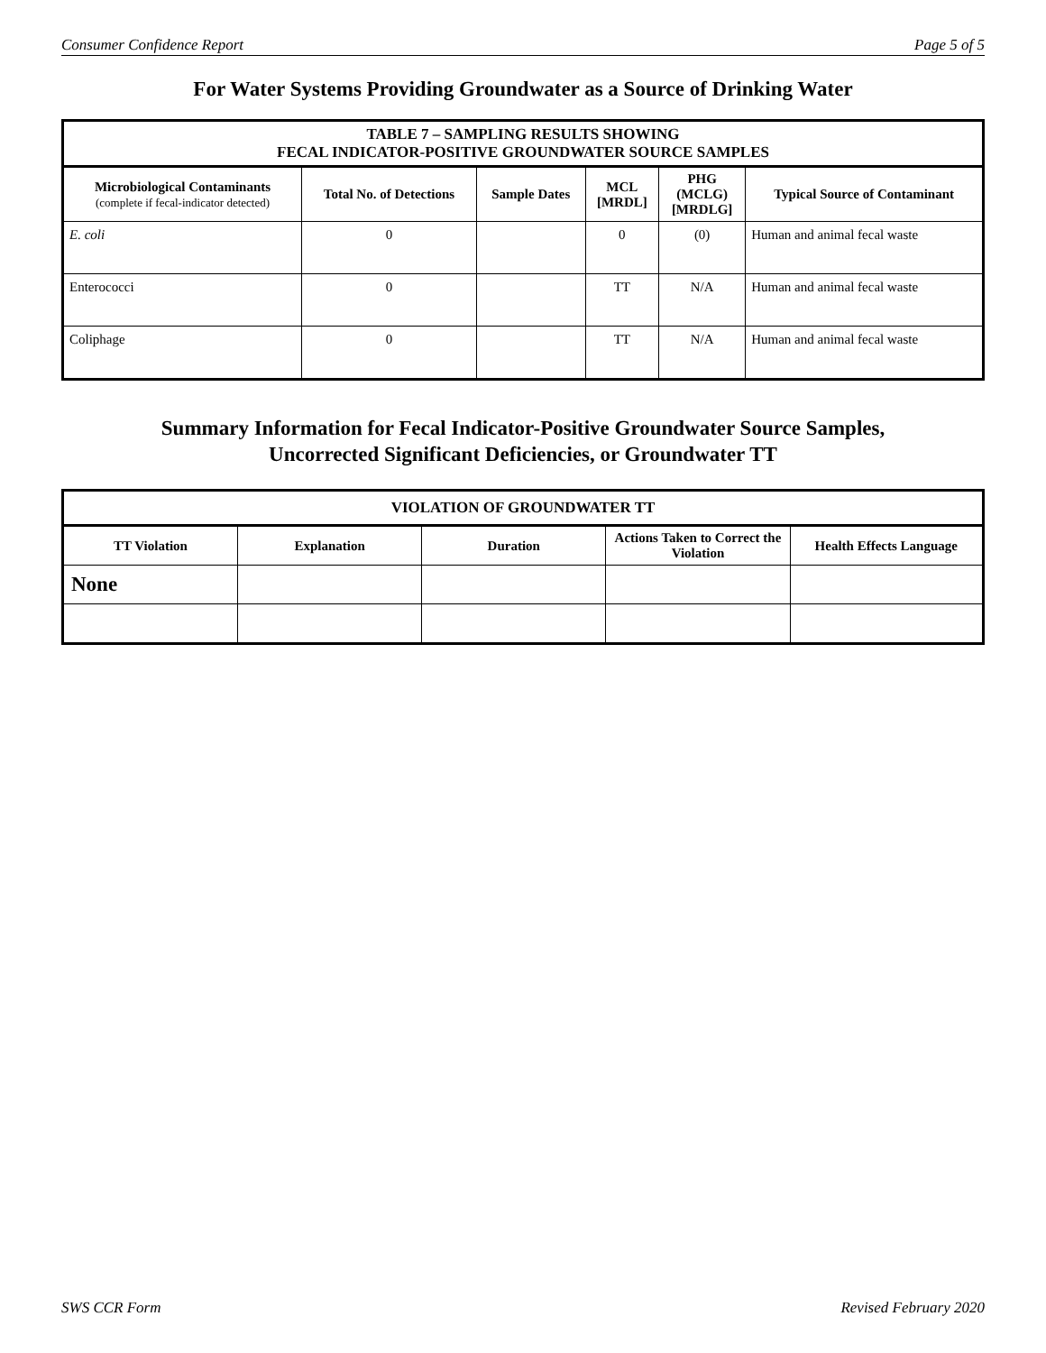Consumer Confidence Report Page 5 of 5
For Water Systems Providing Groundwater as a Source of Drinking Water
| TABLE 7 – SAMPLING RESULTS SHOWING FECAL INDICATOR-POSITIVE GROUNDWATER SOURCE SAMPLES | | | | | |
| --- | --- | --- | --- | --- | --- |
| Microbiological Contaminants (complete if fecal-indicator detected) | Total No. of Detections | Sample Dates | MCL [MRDL] | PHG (MCLG) [MRDLG] | Typical Source of Contaminant |
| E. coli | 0 | | 0 | (0) | Human and animal fecal waste |
| Enterococci | 0 | | TT | N/A | Human and animal fecal waste |
| Coliphage | 0 | | TT | N/A | Human and animal fecal waste |
Summary Information for Fecal Indicator-Positive Groundwater Source Samples,
Uncorrected Significant Deficiencies, or Groundwater TT
| VIOLATION OF GROUNDWATER TT | | | | |
| --- | --- | --- | --- | --- |
| TT Violation | Explanation | Duration | Actions Taken to Correct the Violation | Health Effects Language |
| None | | | | |
SWS CCR Form Revised February 2020